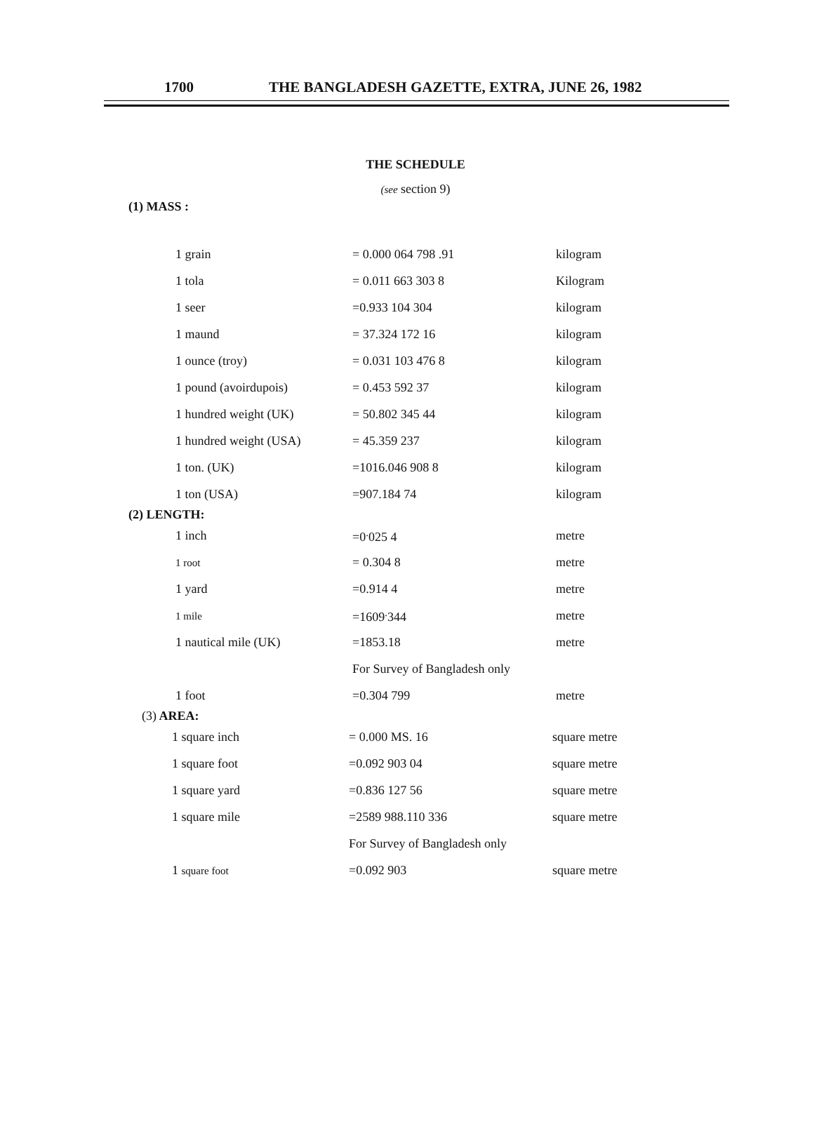1700 THE BANGLADESH GAZETTE, EXTRA, JUNE 26, 1982
THE SCHEDULE
(see section 9)
(1) MASS :
| 1 grain | = 0.000 064 798 .91 | kilogram |
| 1 tola | = 0.011 663 303 8 | Kilogram |
| 1 seer | =0.933 104 304 | kilogram |
| 1 maund | = 37.324 172 16 | kilogram |
| 1 ounce (troy) | = 0.031 103 476 8 | kilogram |
| 1 pound (avoirdupois) | = 0.453 592 37 | kilogram |
| 1 hundred weight (UK) | = 50.802 345 44 | kilogram |
| 1 hundred weight (USA) | = 45.359 237 | kilogram |
| 1 ton. (UK) | =1016.046 908 8 | kilogram |
| 1 ton (USA) | =907.184 74 | kilogram |
(2) LENGTH:
| 1 inch | =0<sup>.</sup>025 4 | metre |
| 1 root | = 0.304 8 | metre |
| 1 yard | =0.914 4 | metre |
| 1 mile | =1609<sup>.</sup>344 | metre |
| 1 nautical mile (UK) | =1853.18 | metre |
| | For Survey of Bangladesh only | |
| 1 foot | =0.304 799 | metre |
(3) AREA:
| 1 square inch | = 0.000 MS. 16 | square metre |
| 1 square foot | =0.092 903 04 | square metre |
| 1 square yard | =0.836 127 56 | square metre |
| 1 square mile | =2589 988.110 336 | square metre |
| | For Survey of Bangladesh only | |
| 1 square foot | =0.092 903 | square metre |